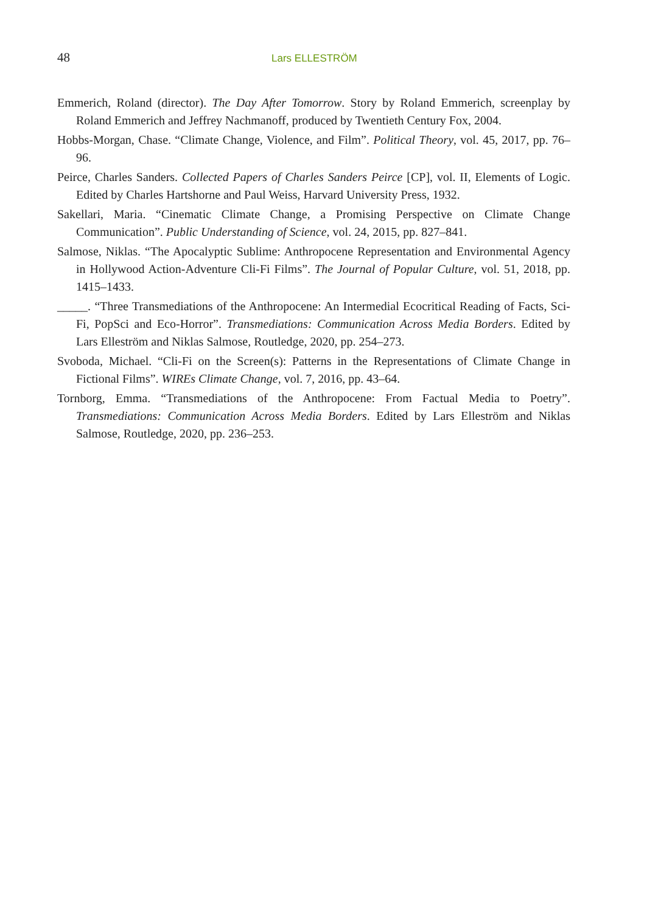48 Lars ELLESTRÖM
Emmerich, Roland (director). The Day After Tomorrow. Story by Roland Emmerich, screenplay by Roland Emmerich and Jeffrey Nachmanoff, produced by Twentieth Century Fox, 2004.
Hobbs-Morgan, Chase. “Climate Change, Violence, and Film”. Political Theory, vol. 45, 2017, pp. 76–96.
Peirce, Charles Sanders. Collected Papers of Charles Sanders Peirce [CP], vol. II, Elements of Logic. Edited by Charles Hartshorne and Paul Weiss, Harvard University Press, 1932.
Sakellari, Maria. “Cinematic Climate Change, a Promising Perspective on Climate Change Communication”. Public Understanding of Science, vol. 24, 2015, pp. 827–841.
Salmose, Niklas. “The Apocalyptic Sublime: Anthropocene Representation and Environmental Agency in Hollywood Action-Adventure Cli-Fi Films”. The Journal of Popular Culture, vol. 51, 2018, pp. 1415–1433.
_____. “Three Transmediations of the Anthropocene: An Intermedial Ecocritical Reading of Facts, Sci-Fi, PopSci and Eco-Horror”. Transmediations: Communication Across Media Borders. Edited by Lars Elleström and Niklas Salmose, Routledge, 2020, pp. 254–273.
Svoboda, Michael. “Cli-Fi on the Screen(s): Patterns in the Representations of Climate Change in Fictional Films”. WIREs Climate Change, vol. 7, 2016, pp. 43–64.
Tornborg, Emma. “Transmediations of the Anthropocene: From Factual Media to Poetry”. Transmediations: Communication Across Media Borders. Edited by Lars Elleström and Niklas Salmose, Routledge, 2020, pp. 236–253.